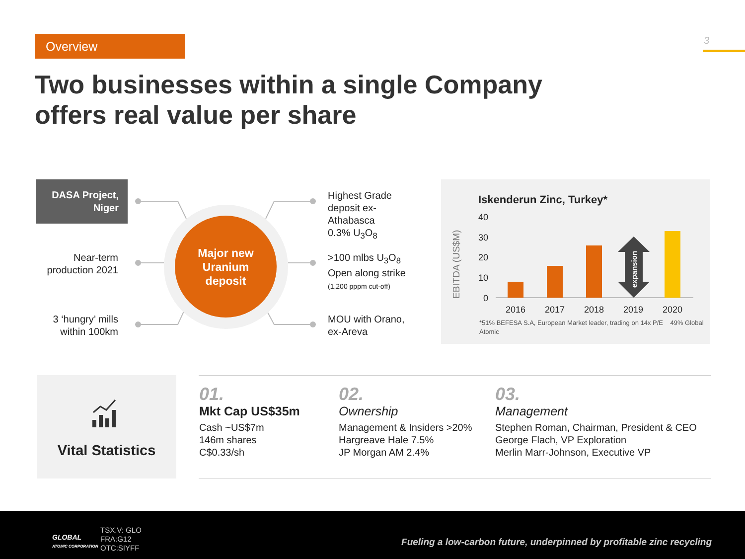Overview 3
Two businesses within a single Company
offers real value per share
DASA Project,
Niger
Near-term
production 2021
3 ‘hungry’ mills
within 100km
Major new
Uranium
deposit
Highest Grade
deposit ex-
Athabasca
0.3% U<sub>3</sub>O<sub>8</sub>
>100 mlbs U<sub>3</sub>O<sub>8</sub>
Open along strike
(1,200 pppm cut-off)
MOU with Orano,
ex-Areva
Iskenderun Zinc, Turkey*
EBITDA (US$M)
40
30
20
10
0
expansion
2016
2017
2018
2019
2020
*51% BEFESA S.A, European Market leader, trading on 14x P/E 49% Global
Atomic
Vital Statistics
01.
Mkt Cap US$35m
Cash ~US$7m
146m shares
C$0.33/sh
02.
Ownership
Management & Insiders >20%
Hargreave Hale 7.5%
JP Morgan AM 2.4%
03.
Management
Stephen Roman, Chairman, President & CEO
George Flach, VP Exploration
Merlin Marr-Johnson, Executive VP
GLOBAL
ATOMIC CORPORATION
TSX.V: GLO
FRA:G12
OTC:SIYFF
Fueling a low-carbon future, underpinned by profitable zinc recycling